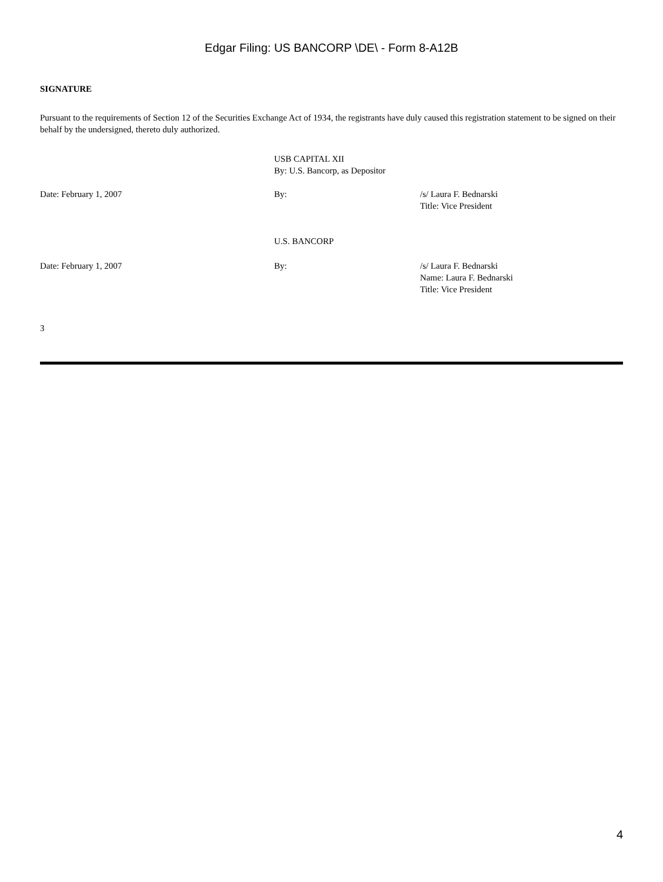Edgar Filing: US BANCORP \DE\ - Form 8-A12B
SIGNATURE
Pursuant to the requirements of Section 12 of the Securities Exchange Act of 1934, the registrants have duly caused this registration statement to be signed on their behalf by the undersigned, thereto duly authorized.
USB CAPITAL XII
By: U.S. Bancorp, as Depositor
Date: February 1, 2007 By: /s/ Laura F. Bednarski
Title: Vice President
U.S. BANCORP
Date: February 1, 2007 By: /s/ Laura F. Bednarski
Name: Laura F. Bednarski
Title: Vice President
3
4